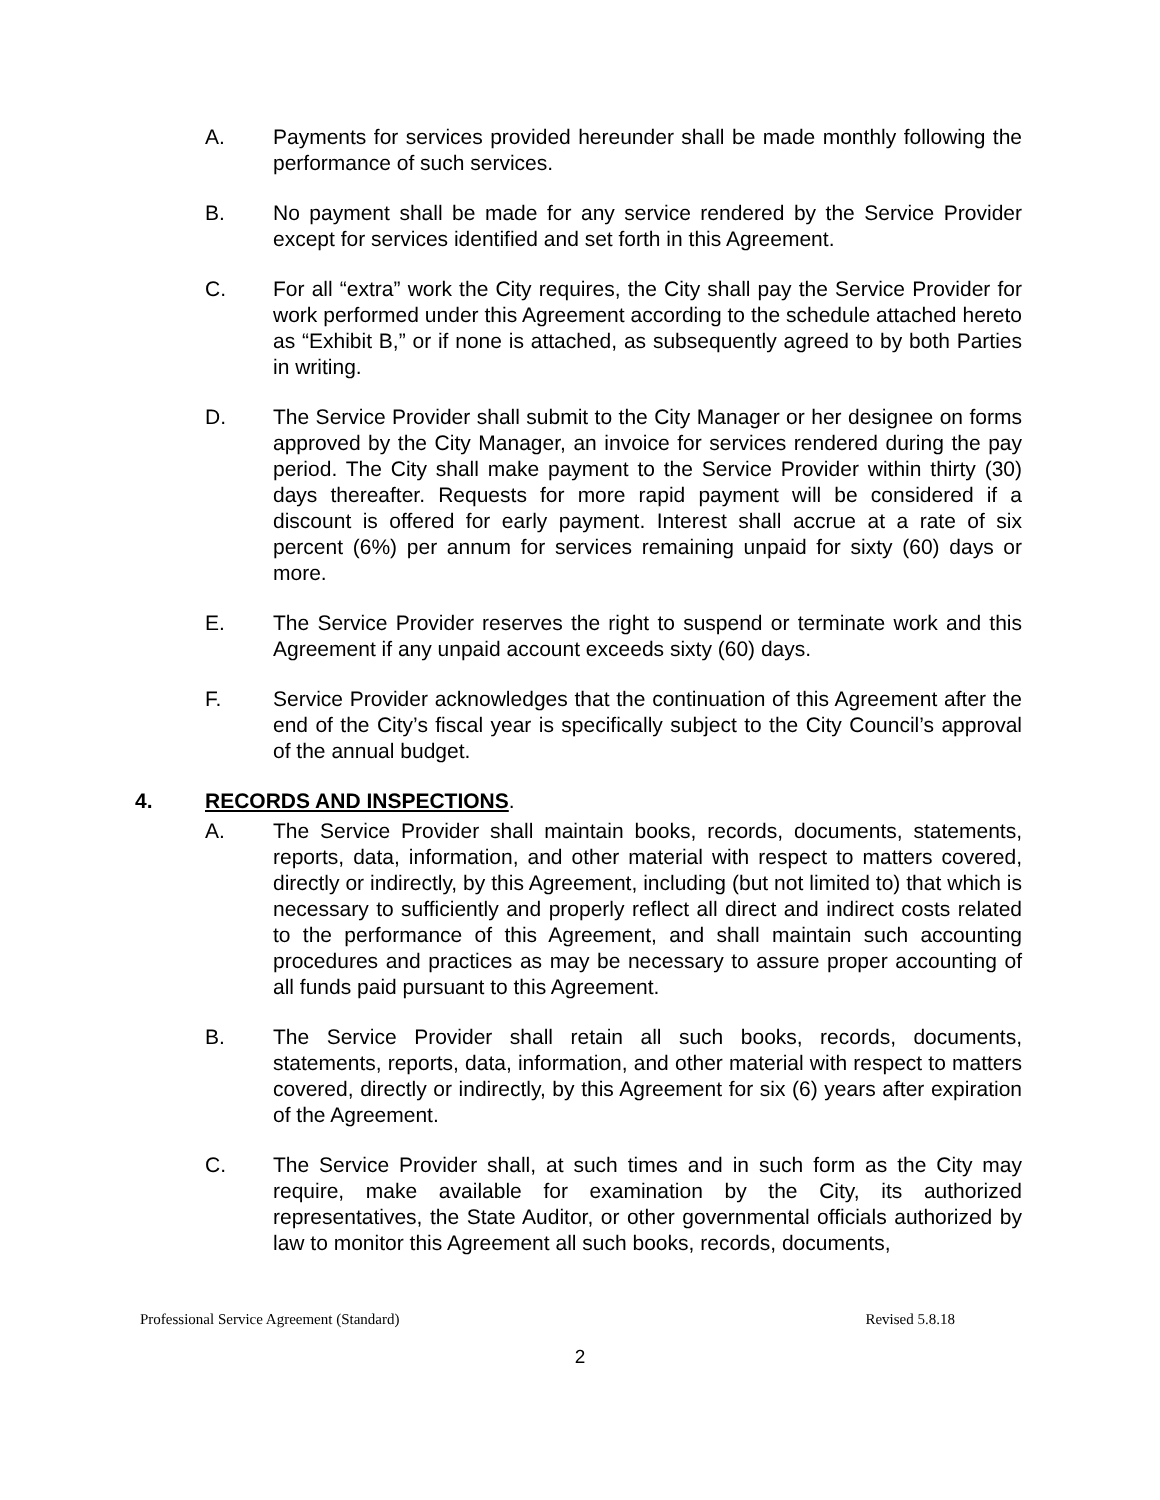A. Payments for services provided hereunder shall be made monthly following the performance of such services.
B. No payment shall be made for any service rendered by the Service Provider except for services identified and set forth in this Agreement.
C. For all “extra” work the City requires, the City shall pay the Service Provider for work performed under this Agreement according to the schedule attached hereto as “Exhibit B,” or if none is attached, as subsequently agreed to by both Parties in writing.
D. The Service Provider shall submit to the City Manager or her designee on forms approved by the City Manager, an invoice for services rendered during the pay period. The City shall make payment to the Service Provider within thirty (30) days thereafter. Requests for more rapid payment will be considered if a discount is offered for early payment. Interest shall accrue at a rate of six percent (6%) per annum for services remaining unpaid for sixty (60) days or more.
E. The Service Provider reserves the right to suspend or terminate work and this Agreement if any unpaid account exceeds sixty (60) days.
F. Service Provider acknowledges that the continuation of this Agreement after the end of the City’s fiscal year is specifically subject to the City Council’s approval of the annual budget.
4. RECORDS AND INSPECTIONS.
A. The Service Provider shall maintain books, records, documents, statements, reports, data, information, and other material with respect to matters covered, directly or indirectly, by this Agreement, including (but not limited to) that which is necessary to sufficiently and properly reflect all direct and indirect costs related to the performance of this Agreement, and shall maintain such accounting procedures and practices as may be necessary to assure proper accounting of all funds paid pursuant to this Agreement.
B. The Service Provider shall retain all such books, records, documents, statements, reports, data, information, and other material with respect to matters covered, directly or indirectly, by this Agreement for six (6) years after expiration of the Agreement.
C. The Service Provider shall, at such times and in such form as the City may require, make available for examination by the City, its authorized representatives, the State Auditor, or other governmental officials authorized by law to monitor this Agreement all such books, records, documents,
Professional Service Agreement (Standard) Revised 5.8.18
2